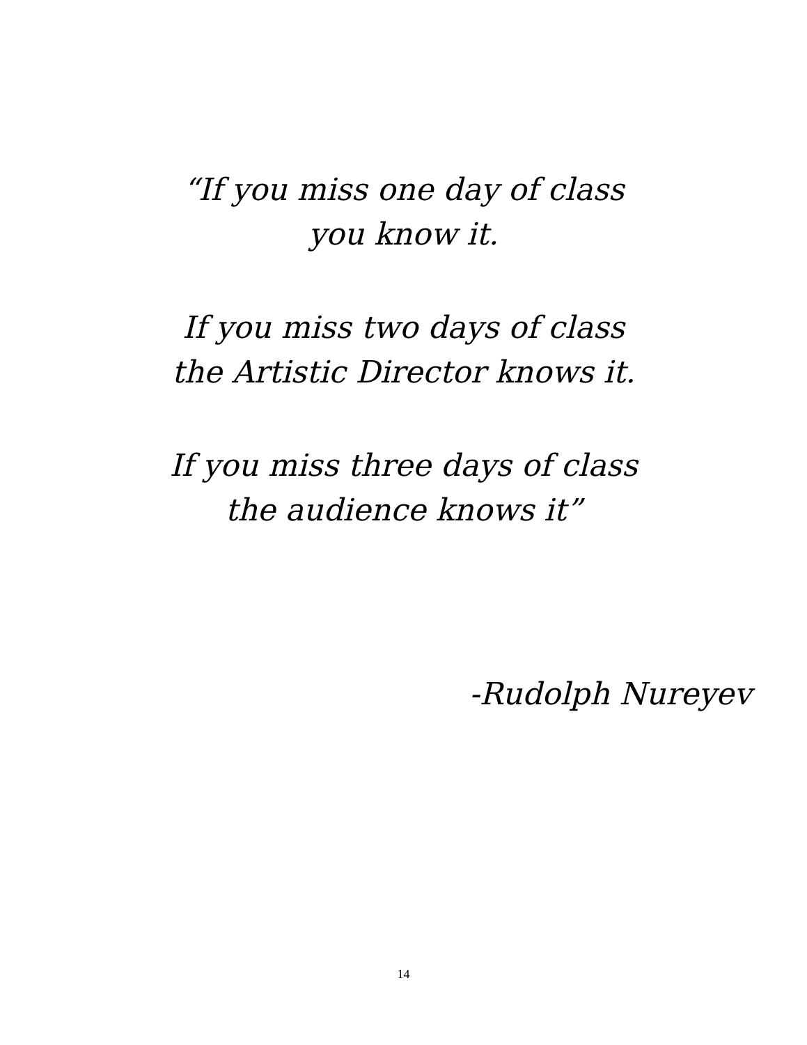“If you miss one day of class
you know it.
If you miss two days of class
the Artistic Director knows it.
If you miss three days of class
the audience knows it”
-Rudolph Nureyev
14